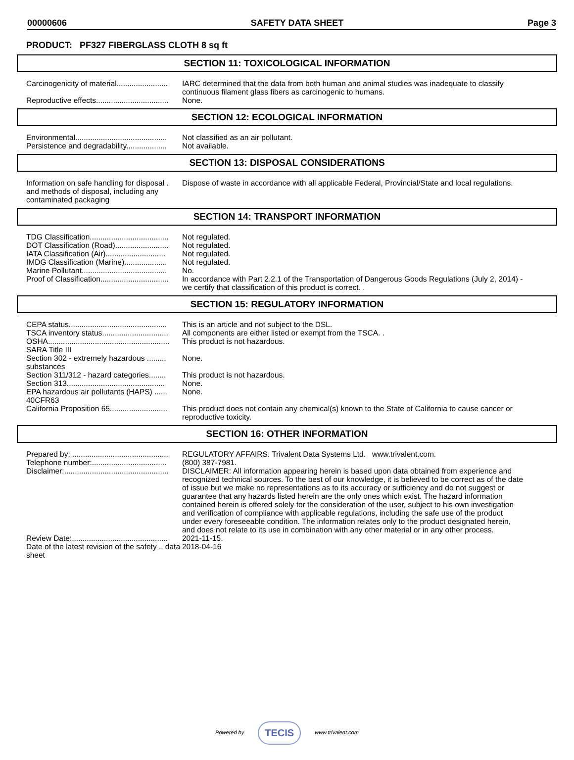00000606 SAFETY DATA SHEET Page 3
PRODUCT: PF327 FIBERGLASS CLOTH 8 sq ft
SECTION 11: TOXICOLOGICAL INFORMATION
Carcinogenicity of material........................ IARC determined that the data from both human and animal studies was inadequate to classify continuous filament glass fibers as carcinogenic to humans.
Reproductive effects.................................. None.
SECTION 12: ECOLOGICAL INFORMATION
Environmental........................................... Not classified as an air pollutant.
Persistence and degradability................... Not available.
SECTION 13: DISPOSAL CONSIDERATIONS
Information on safe handling for disposal . and methods of disposal, including any contaminated packaging
Dispose of waste in accordance with all applicable Federal, Provincial/State and local regulations.
SECTION 14: TRANSPORT INFORMATION
TDG Classification..................................... Not regulated.
DOT Classification (Road)......................... Not regulated.
IATA Classification (Air)............................ Not regulated.
IMDG Classification (Marine).................... Not regulated.
Marine Pollutant........................................ No.
Proof of Classification................................ In accordance with Part 2.2.1 of the Transportation of Dangerous Goods Regulations (July 2, 2014) - we certify that classification of this product is correct. .
SECTION 15: REGULATORY INFORMATION
CEPA status.............................................. This is an article and not subject to the DSL.
TSCA inventory status............................... All components are either listed or exempt from the TSCA. .
OSHA......................................................... This product is not hazardous.
SARA Title III
Section 302 - extremely hazardous ......... substances
None.
Section 311/312 - hazard categories........ This product is not hazardous.
Section 313.............................................. None.
EPA hazardous air pollutants (HAPS) ...... 40CFR63
None.
California Proposition 65........................... This product does not contain any chemical(s) known to the State of California to cause cancer or reproductive toxicity.
SECTION 16: OTHER INFORMATION
Prepared by: ............................................. REGULATORY AFFAIRS. Trivalent Data Systems Ltd. www.trivalent.com.
Telephone number:................................... (800) 387-7981.
Disclaimer:................................................. DISCLAIMER: All information appearing herein is based upon data obtained from experience and recognized technical sources. To the best of our knowledge, it is believed to be correct as of the date of issue but we make no representations as to its accuracy or sufficiency and do not suggest or guarantee that any hazards listed herein are the only ones which exist. The hazard information contained herein is offered solely for the consideration of the user, subject to his own investigation and verification of compliance with applicable regulations, including the safe use of the product under every foreseeable condition. The information relates only to the product designated herein, and does not relate to its use in combination with any other material or in any other process.
Review Date:............................................. 2021-11-15.
Date of the latest revision of the safety .. data sheet
2018-04-16
Powered by TECIS www.trivalent.com